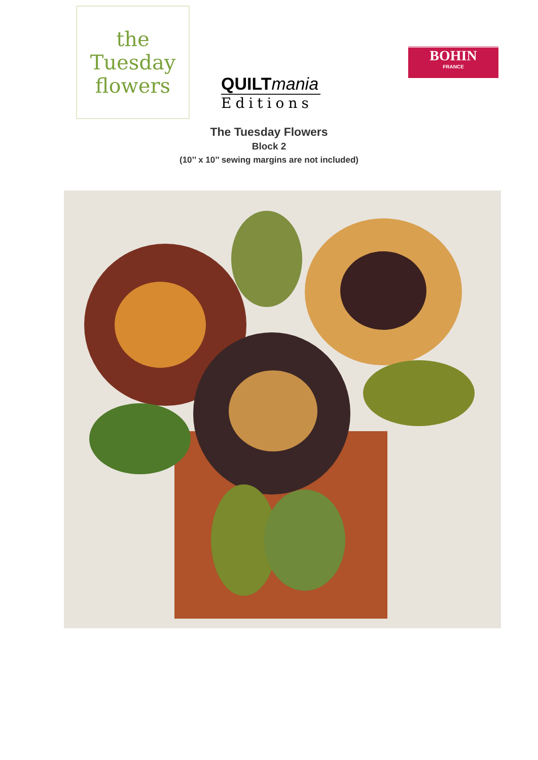the
Tuesday
flowers
QUILTmania
Editions
BOHIN
FRANCE
The Tuesday Flowers
Block 2
(10’’ x 10’’ sewing margins are not included)